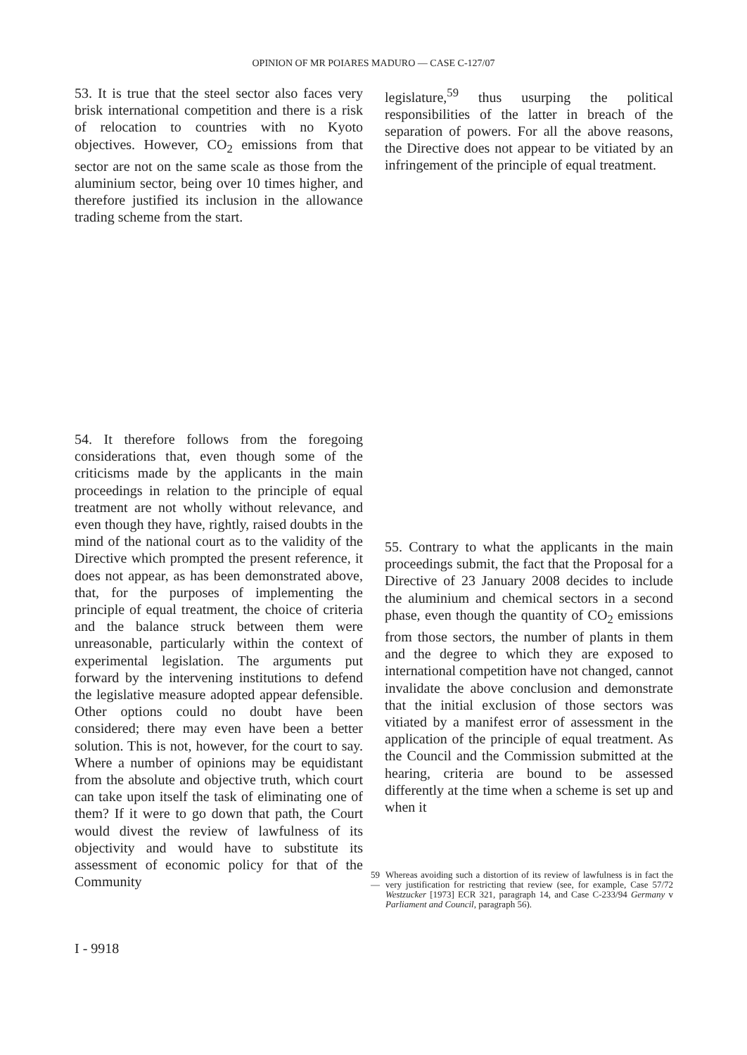OPINION OF MR POIARES MADURO — CASE C-127/07
53. It is true that the steel sector also faces very brisk international competition and there is a risk of relocation to countries with no Kyoto objectives. However, CO<sub>2</sub> emissions from that sector are not on the same scale as those from the aluminium sector, being over 10 times higher, and therefore justified its inclusion in the allowance trading scheme from the start.
54. It therefore follows from the foregoing considerations that, even though some of the criticisms made by the applicants in the main proceedings in relation to the principle of equal treatment are not wholly without relevance, and even though they have, rightly, raised doubts in the mind of the national court as to the validity of the Directive which prompted the present reference, it does not appear, as has been demonstrated above, that, for the purposes of implementing the principle of equal treatment, the choice of criteria and the balance struck between them were unreasonable, particularly within the context of experimental legislation. The arguments put forward by the intervening institutions to defend the legislative measure adopted appear defensible. Other options could no doubt have been considered; there may even have been a better solution. This is not, however, for the court to say. Where a number of opinions may be equidistant from the absolute and objective truth, which court can take upon itself the task of eliminating one of them? If it were to go down that path, the Court would divest the review of lawfulness of its objectivity and would have to substitute its assessment of economic policy for that of the Community
legislature,<sup>59</sup> thus usurping the political responsibilities of the latter in breach of the separation of powers. For all the above reasons, the Directive does not appear to be vitiated by an infringement of the principle of equal treatment.
55. Contrary to what the applicants in the main proceedings submit, the fact that the Proposal for a Directive of 23 January 2008 decides to include the aluminium and chemical sectors in a second phase, even though the quantity of CO<sub>2</sub> emissions from those sectors, the number of plants in them and the degree to which they are exposed to international competition have not changed, cannot invalidate the above conclusion and demonstrate that the initial exclusion of those sectors was vitiated by a manifest error of assessment in the application of the principle of equal treatment. As the Council and the Commission submitted at the hearing, criteria are bound to be assessed differently at the time when a scheme is set up and when it
59 — Whereas avoiding such a distortion of its review of lawfulness is in fact the very justification for restricting that review (see, for example, Case 57/72 Westzucker [1973] ECR 321, paragraph 14, and Case C-233/94 Germany v Parliament and Council, paragraph 56).
I - 9918